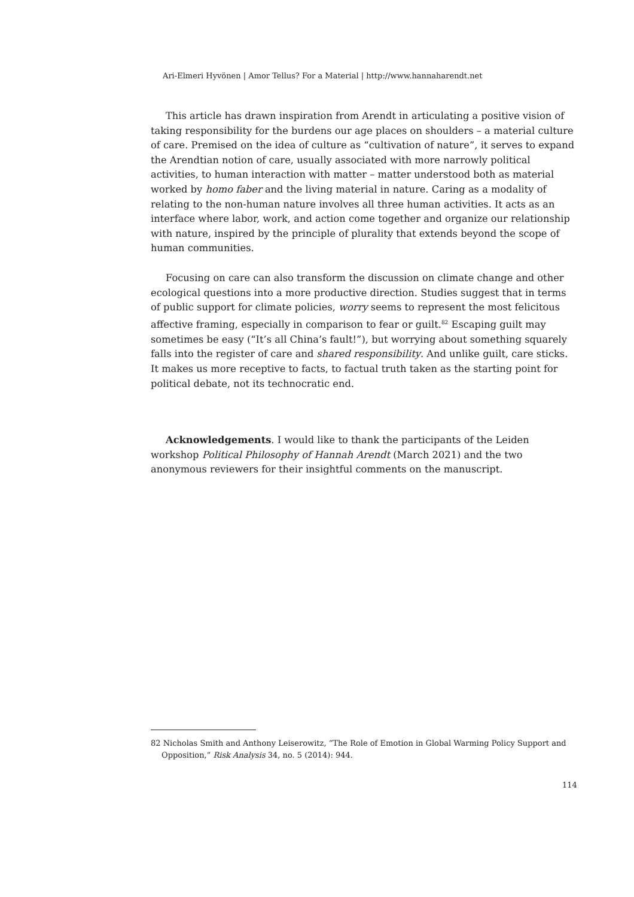Ari-Elmeri Hyvönen | Amor Tellus? For a Material | http://www.hannaharendt.net
This article has drawn inspiration from Arendt in articulating a positive vision of taking responsibility for the burdens our age places on shoulders – a material culture of care. Premised on the idea of culture as “cultivation of nature”, it serves to expand the Arendtian notion of care, usually associated with more narrowly political activities, to human interaction with matter – matter understood both as material worked by homo faber and the living material in nature. Caring as a modality of relating to the non-human nature involves all three human activities. It acts as an interface where labor, work, and action come together and organize our relationship with nature, inspired by the principle of plurality that extends beyond the scope of human communities.
Focusing on care can also transform the discussion on climate change and other ecological questions into a more productive direction. Studies suggest that in terms of public support for climate policies, worry seems to represent the most felicitous affective framing, especially in comparison to fear or guilt.<sup>82</sup> Escaping guilt may sometimes be easy (“It’s all China’s fault!”), but worrying about something squarely falls into the register of care and shared responsibility. And unlike guilt, care sticks. It makes us more receptive to facts, to factual truth taken as the starting point for political debate, not its technocratic end.
Acknowledgements. I would like to thank the participants of the Leiden workshop Political Philosophy of Hannah Arendt (March 2021) and the two anonymous reviewers for their insightful comments on the manuscript.
82 Nicholas Smith and Anthony Leiserowitz, “The Role of Emotion in Global Warming Policy Support and Opposition,” Risk Analysis 34, no. 5 (2014): 944.
114